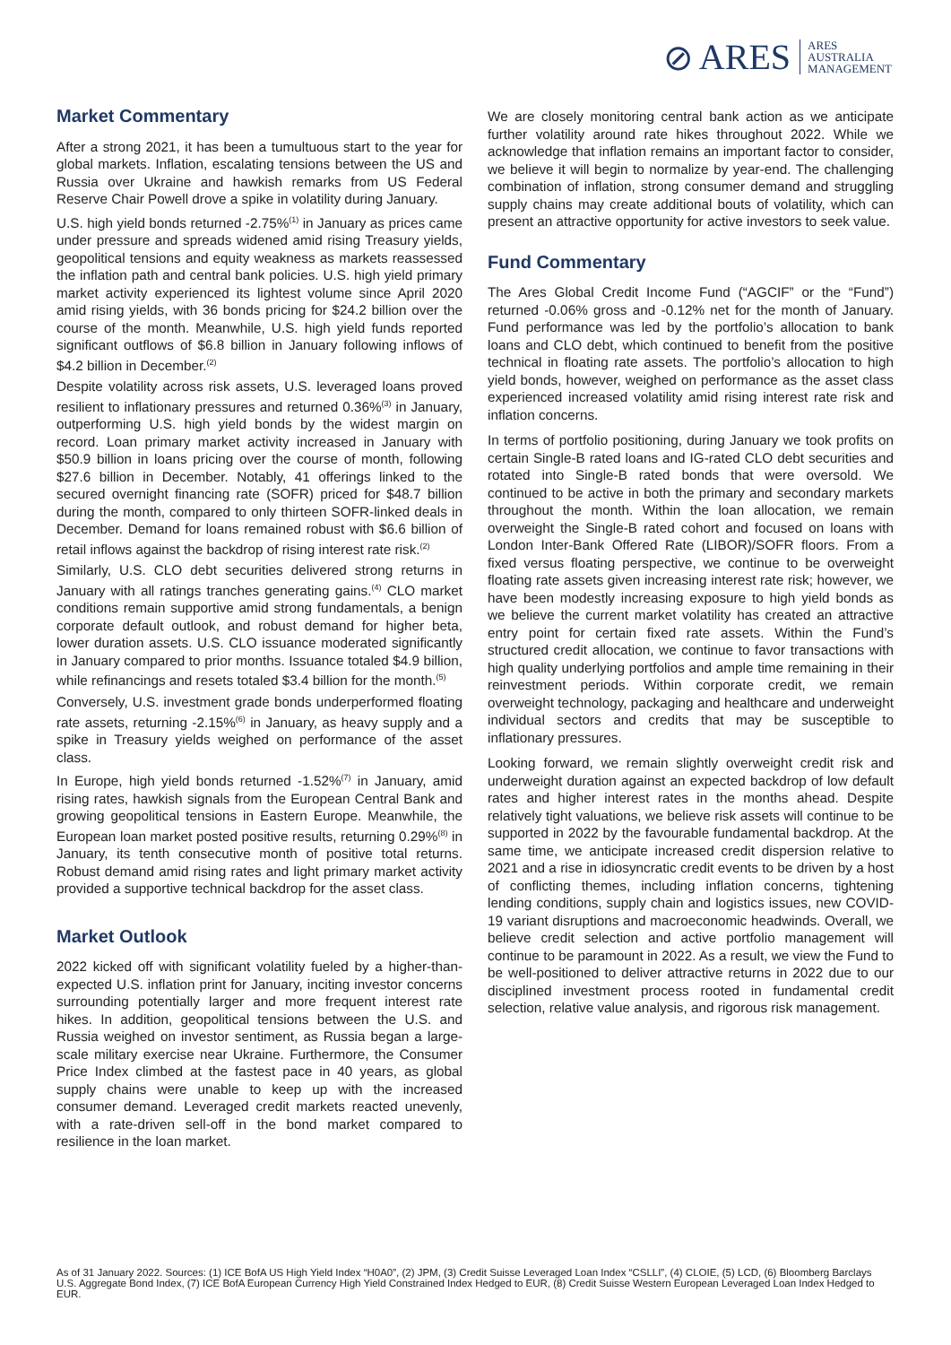⊘ ARES ARES
AUSTRALIA
MANAGEMENT
Market Commentary
After a strong 2021, it has been a tumultuous start to the year for global markets. Inflation, escalating tensions between the US and Russia over Ukraine and hawkish remarks from US Federal Reserve Chair Powell drove a spike in volatility during January.
U.S. high yield bonds returned -2.75%<sup>(1)</sup> in January as prices came under pressure and spreads widened amid rising Treasury yields, geopolitical tensions and equity weakness as markets reassessed the inflation path and central bank policies. U.S. high yield primary market activity experienced its lightest volume since April 2020 amid rising yields, with 36 bonds pricing for $24.2 billion over the course of the month. Meanwhile, U.S. high yield funds reported significant outflows of $6.8 billion in January following inflows of $4.2 billion in December.<sup>(2)</sup>
Despite volatility across risk assets, U.S. leveraged loans proved resilient to inflationary pressures and returned 0.36%<sup>(3)</sup> in January, outperforming U.S. high yield bonds by the widest margin on record. Loan primary market activity increased in January with $50.9 billion in loans pricing over the course of month, following $27.6 billion in December. Notably, 41 offerings linked to the secured overnight financing rate (SOFR) priced for $48.7 billion during the month, compared to only thirteen SOFR-linked deals in December. Demand for loans remained robust with $6.6 billion of retail inflows against the backdrop of rising interest rate risk.<sup>(2)</sup>
Similarly, U.S. CLO debt securities delivered strong returns in January with all ratings tranches generating gains.<sup>(4)</sup> CLO market conditions remain supportive amid strong fundamentals, a benign corporate default outlook, and robust demand for higher beta, lower duration assets. U.S. CLO issuance moderated significantly in January compared to prior months. Issuance totaled $4.9 billion, while refinancings and resets totaled $3.4 billion for the month.<sup>(5)</sup>
Conversely, U.S. investment grade bonds underperformed floating rate assets, returning -2.15%<sup>(6)</sup> in January, as heavy supply and a spike in Treasury yields weighed on performance of the asset class.
In Europe, high yield bonds returned -1.52%<sup>(7)</sup> in January, amid rising rates, hawkish signals from the European Central Bank and growing geopolitical tensions in Eastern Europe. Meanwhile, the European loan market posted positive results, returning 0.29%<sup>(8)</sup> in January, its tenth consecutive month of positive total returns. Robust demand amid rising rates and light primary market activity provided a supportive technical backdrop for the asset class.
Market Outlook
2022 kicked off with significant volatility fueled by a higher-than-expected U.S. inflation print for January, inciting investor concerns surrounding potentially larger and more frequent interest rate hikes. In addition, geopolitical tensions between the U.S. and Russia weighed on investor sentiment, as Russia began a large-scale military exercise near Ukraine. Furthermore, the Consumer Price Index climbed at the fastest pace in 40 years, as global supply chains were unable to keep up with the increased consumer demand. Leveraged credit markets reacted unevenly, with a rate-driven sell-off in the bond market compared to resilience in the loan market.
We are closely monitoring central bank action as we anticipate further volatility around rate hikes throughout 2022. While we acknowledge that inflation remains an important factor to consider, we believe it will begin to normalize by year-end. The challenging combination of inflation, strong consumer demand and struggling supply chains may create additional bouts of volatility, which can present an attractive opportunity for active investors to seek value.
Fund Commentary
The Ares Global Credit Income Fund (“AGCIF” or the “Fund”) returned -0.06% gross and -0.12% net for the month of January. Fund performance was led by the portfolio’s allocation to bank loans and CLO debt, which continued to benefit from the positive technical in floating rate assets. The portfolio’s allocation to high yield bonds, however, weighed on performance as the asset class experienced increased volatility amid rising interest rate risk and inflation concerns.
In terms of portfolio positioning, during January we took profits on certain Single-B rated loans and IG-rated CLO debt securities and rotated into Single-B rated bonds that were oversold. We continued to be active in both the primary and secondary markets throughout the month. Within the loan allocation, we remain overweight the Single-B rated cohort and focused on loans with London Inter-Bank Offered Rate (LIBOR)/SOFR floors. From a fixed versus floating perspective, we continue to be overweight floating rate assets given increasing interest rate risk; however, we have been modestly increasing exposure to high yield bonds as we believe the current market volatility has created an attractive entry point for certain fixed rate assets. Within the Fund’s structured credit allocation, we continue to favor transactions with high quality underlying portfolios and ample time remaining in their reinvestment periods. Within corporate credit, we remain overweight technology, packaging and healthcare and underweight individual sectors and credits that may be susceptible to inflationary pressures.
Looking forward, we remain slightly overweight credit risk and underweight duration against an expected backdrop of low default rates and higher interest rates in the months ahead. Despite relatively tight valuations, we believe risk assets will continue to be supported in 2022 by the favourable fundamental backdrop. At the same time, we anticipate increased credit dispersion relative to 2021 and a rise in idiosyncratic credit events to be driven by a host of conflicting themes, including inflation concerns, tightening lending conditions, supply chain and logistics issues, new COVID-19 variant disruptions and macroeconomic headwinds. Overall, we believe credit selection and active portfolio management will continue to be paramount in 2022. As a result, we view the Fund to be well-positioned to deliver attractive returns in 2022 due to our disciplined investment process rooted in fundamental credit selection, relative value analysis, and rigorous risk management.
As of 31 January 2022. Sources: (1) ICE BofA US High Yield Index “H0A0”, (2) JPM, (3) Credit Suisse Leveraged Loan Index “CSLLI”, (4) CLOIE, (5) LCD, (6) Bloomberg Barclays U.S. Aggregate Bond Index, (7) ICE BofA European Currency High Yield Constrained Index Hedged to EUR, (8) Credit Suisse Western European Leveraged Loan Index Hedged to EUR.